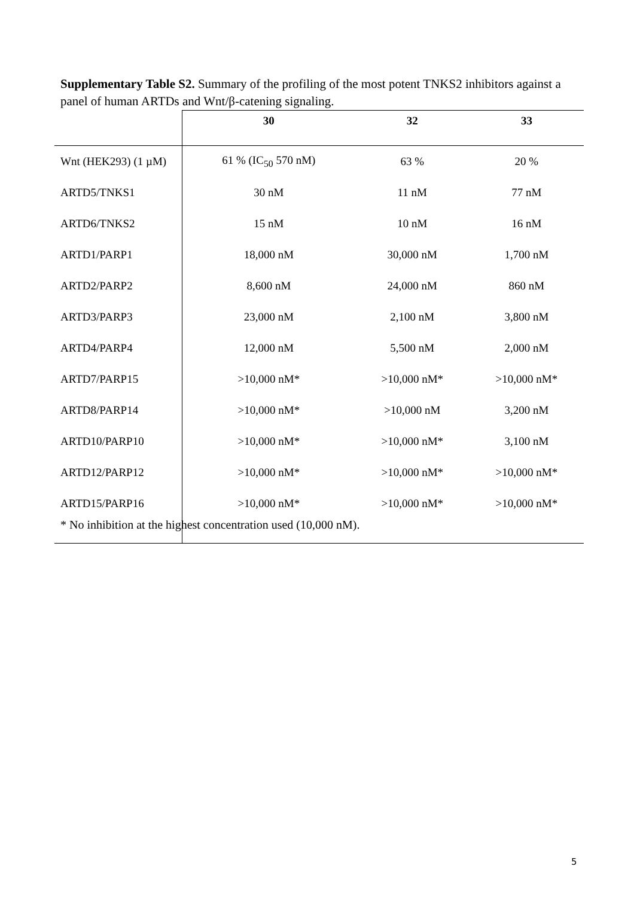Supplementary Table S2. Summary of the profiling of the most potent TNKS2 inhibitors against a panel of human ARTDs and Wnt/β-catening signaling.
| | 30 | 32 | 33 |
| --- | --- | --- | --- |
| Wnt (HEK293) (1 µM) | 61 % (IC<sub>50</sub> 570 nM) | 63 % | 20 % |
| ARTD5/TNKS1 | 30 nM | 11 nM | 77 nM |
| ARTD6/TNKS2 | 15 nM | 10 nM | 16 nM |
| ARTD1/PARP1 | 18,000 nM | 30,000 nM | 1,700 nM |
| ARTD2/PARP2 | 8,600 nM | 24,000 nM | 860 nM |
| ARTD3/PARP3 | 23,000 nM | 2,100 nM | 3,800 nM |
| ARTD4/PARP4 | 12,000 nM | 5,500 nM | 2,000 nM |
| ARTD7/PARP15 | >10,000 nM* | >10,000 nM* | >10,000 nM* |
| ARTD8/PARP14 | >10,000 nM* | >10,000 nM | 3,200 nM |
| ARTD10/PARP10 | >10,000 nM* | >10,000 nM* | 3,100 nM |
| ARTD12/PARP12 | >10,000 nM* | >10,000 nM* | >10,000 nM* |
| ARTD15/PARP16 | >10,000 nM* | >10,000 nM* | >10,000 nM* |
* No inhibition at the highest concentration used (10,000 nM).
5